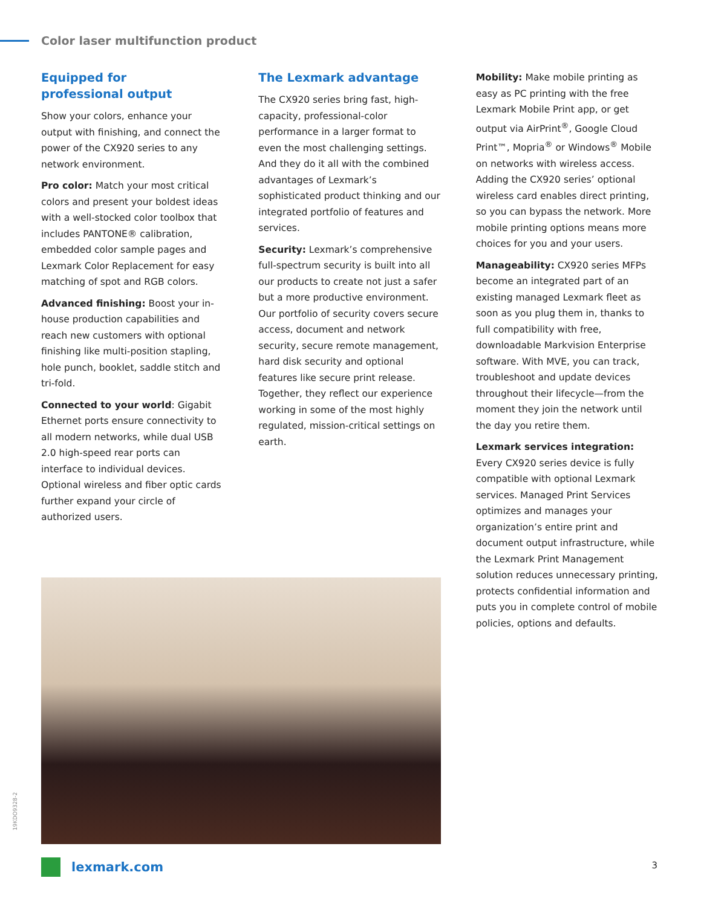Color laser multifunction product
Equipped for
professional output
Show your colors, enhance your output with finishing, and connect the power of the CX920 series to any network environment.
Pro color: Match your most critical colors and present your boldest ideas with a well-stocked color toolbox that includes PANTONE® calibration, embedded color sample pages and Lexmark Color Replacement for easy matching of spot and RGB colors.
Advanced finishing: Boost your in-house production capabilities and reach new customers with optional finishing like multi-position stapling, hole punch, booklet, saddle stitch and tri-fold.
Connected to your world: Gigabit Ethernet ports ensure connectivity to all modern networks, while dual USB 2.0 high-speed rear ports can interface to individual devices. Optional wireless and fiber optic cards further expand your circle of authorized users.
The Lexmark advantage
The CX920 series bring fast, high-capacity, professional-color performance in a larger format to even the most challenging settings. And they do it all with the combined advantages of Lexmark’s sophisticated product thinking and our integrated portfolio of features and services.
Security: Lexmark’s comprehensive full-spectrum security is built into all our products to create not just a safer but a more productive environment. Our portfolio of security covers secure access, document and network security, secure remote management, hard disk security and optional features like secure print release. Together, they reflect our experience working in some of the most highly regulated, mission-critical settings on earth.
Mobility: Make mobile printing as easy as PC printing with the free Lexmark Mobile Print app, or get output via AirPrint<sup>®</sup>, Google Cloud Print™, Mopria<sup>®</sup> or Windows<sup>®</sup> Mobile on networks with wireless access. Adding the CX920 series’ optional wireless card enables direct printing, so you can bypass the network. More mobile printing options means more choices for you and your users.
Manageability: CX920 series MFPs become an integrated part of an existing managed Lexmark fleet as soon as you plug them in, thanks to full compatibility with free, downloadable Markvision Enterprise software. With MVE, you can track, troubleshoot and update devices throughout their lifecycle—from the moment they join the network until the day you retire them.
Lexmark services integration: Every CX920 series device is fully compatible with optional Lexmark services. Managed Print Services optimizes and manages your organization’s entire print and document output infrastructure, while the Lexmark Print Management solution reduces unnecessary printing, protects confidential information and puts you in complete control of mobile policies, options and defaults.
19KDO9328-2
lexmark.com 3